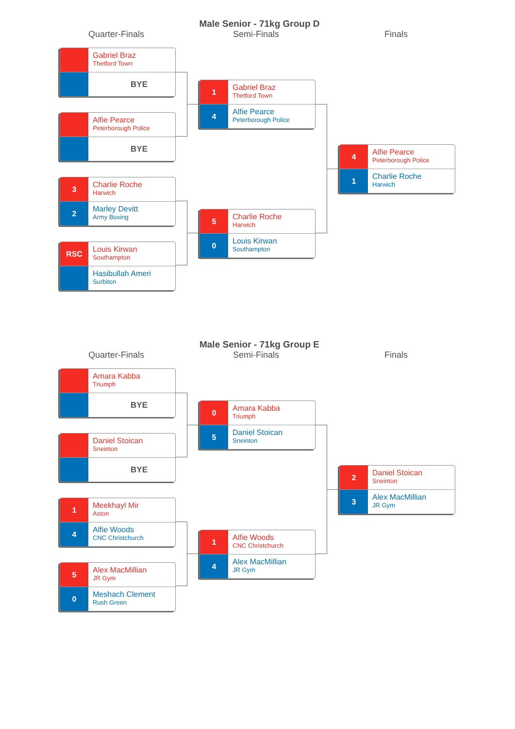Male Senior - 71kg Group D
Quarter-Finals
Semi-Finals Finals
Gabriel Braz
Thetford Town
BYE
Alfie Pearce
Peterborough Police
BYE
3
Charlie Roche
Harwich
2
Marley Devitt
Army Boxing
RSC
Louis Kirwan
Southampton
Hasibullah Ameri
Surbiton
1
Gabriel Braz
Thetford Town
4
Alfie Pearce
Peterborough Police
5
Charlie Roche
Harwich
0
Louis Kirwan
Southampton
4
Alfie Pearce
Peterborough Police
1
Charlie Roche
Harwich
Male Senior - 71kg Group E
Quarter-Finals
Semi-Finals Finals
Amara Kabba
Triumph
BYE
Daniel Stoican
Sneinton
BYE
1
Meekhayl Mir
Aston
4
Alfie Woods
CNC Christchurch
5
Alex MacMillian
JR Gym
0
Meshach Clement
Rush Green
0
Amara Kabba
Triumph
5
Daniel Stoican
Sneinton
1
Alfie Woods
CNC Christchurch
4
Alex MacMillian
JR Gym
2
Daniel Stoican
Sneinton
3
Alex MacMillian
JR Gym